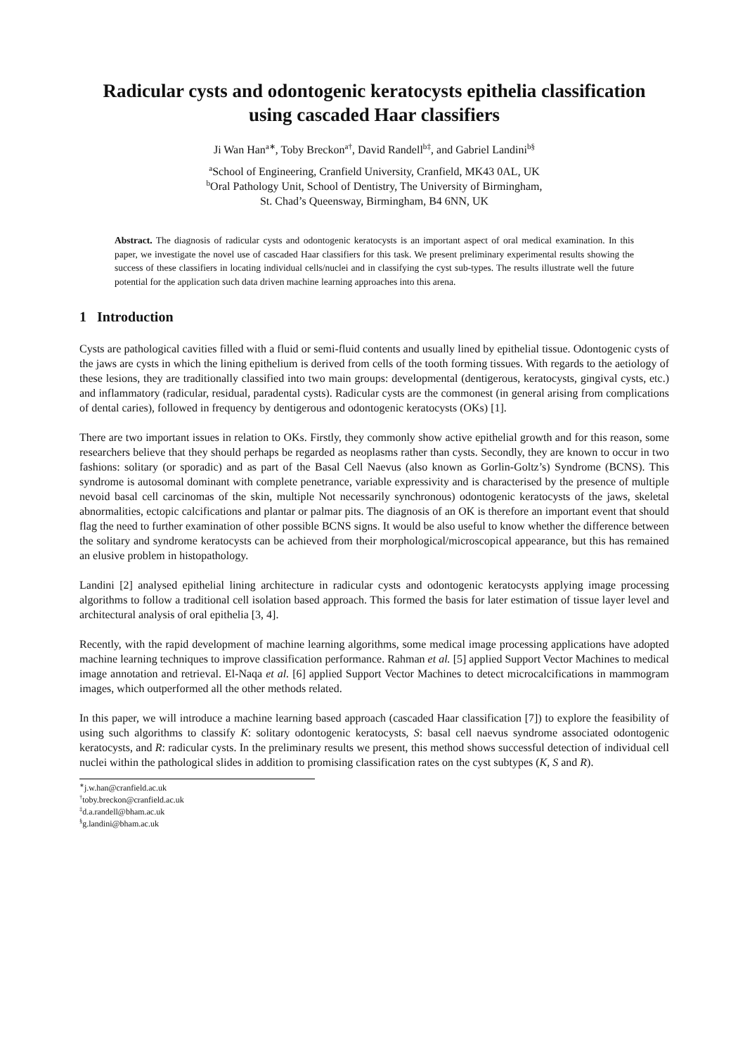Radicular cysts and odontogenic keratocysts epithelia classification
using cascaded Haar classifiers
Ji Wan Han<sup>a</sup><sup>∗</sup>, Toby Breckon<sup>a</sup><sup>†</sup>, David Randell<sup>b</sup><sup>‡</sup>, and Gabriel Landini<sup>b</sup><sup>§</sup>
<sup>a</sup> School of Engineering, Cranfield University, Cranfield, MK43 0AL, UK
<sup>b</sup> Oral Pathology Unit, School of Dentistry, The University of Birmingham,
St. Chad’s Queensway, Birmingham, B4 6NN, UK
Abstract. The diagnosis of radicular cysts and odontogenic keratocysts is an important aspect of oral medical examination. In this paper, we investigate the novel use of cascaded Haar classifiers for this task. We present preliminary experimental results showing the success of these classifiers in locating individual cells/nuclei and in classifying the cyst sub-types. The results illustrate well the future potential for the application such data driven machine learning approaches into this arena.
1 Introduction
Cysts are pathological cavities filled with a fluid or semi-fluid contents and usually lined by epithelial tissue. Odontogenic cysts of the jaws are cysts in which the lining epithelium is derived from cells of the tooth forming tissues. With regards to the aetiology of these lesions, they are traditionally classified into two main groups: developmental (dentigerous, keratocysts, gingival cysts, etc.) and inflammatory (radicular, residual, paradental cysts). Radicular cysts are the commonest (in general arising from complications of dental caries), followed in frequency by dentigerous and odontogenic keratocysts (OKs) [1].
There are two important issues in relation to OKs. Firstly, they commonly show active epithelial growth and for this reason, some researchers believe that they should perhaps be regarded as neoplasms rather than cysts. Secondly, they are known to occur in two fashions: solitary (or sporadic) and as part of the Basal Cell Naevus (also known as Gorlin-Goltz’s) Syndrome (BCNS). This syndrome is autosomal dominant with complete penetrance, variable expressivity and is characterised by the presence of multiple nevoid basal cell carcinomas of the skin, multiple Not necessarily synchronous) odontogenic keratocysts of the jaws, skeletal abnormalities, ectopic calcifications and plantar or palmar pits. The diagnosis of an OK is therefore an important event that should flag the need to further examination of other possible BCNS signs. It would be also useful to know whether the difference between the solitary and syndrome keratocysts can be achieved from their morphological/microscopical appearance, but this has remained an elusive problem in histopathology.
Landini [2] analysed epithelial lining architecture in radicular cysts and odontogenic keratocysts applying image processing algorithms to follow a traditional cell isolation based approach. This formed the basis for later estimation of tissue layer level and architectural analysis of oral epithelia [3, 4].
Recently, with the rapid development of machine learning algorithms, some medical image processing applications have adopted machine learning techniques to improve classification performance. Rahman et al. [5] applied Support Vector Machines to medical image annotation and retrieval. El-Naqa et al. [6] applied Support Vector Machines to detect microcalcifications in mammogram images, which outperformed all the other methods related.
In this paper, we will introduce a machine learning based approach (cascaded Haar classification [7]) to explore the feasibility of using such algorithms to classify K: solitary odontogenic keratocysts, S: basal cell naevus syndrome associated odontogenic keratocysts, and R: radicular cysts. In the preliminary results we present, this method shows successful detection of individual cell nuclei within the pathological slides in addition to promising classification rates on the cyst subtypes (K, S and R).
<sup>∗</sup>j.w.han@cranfield.ac.uk
<sup>†</sup> toby.breckon@cranfield.ac.uk
<sup>‡</sup> d.a.randell@bham.ac.uk
<sup>§</sup> g.landini@bham.ac.uk